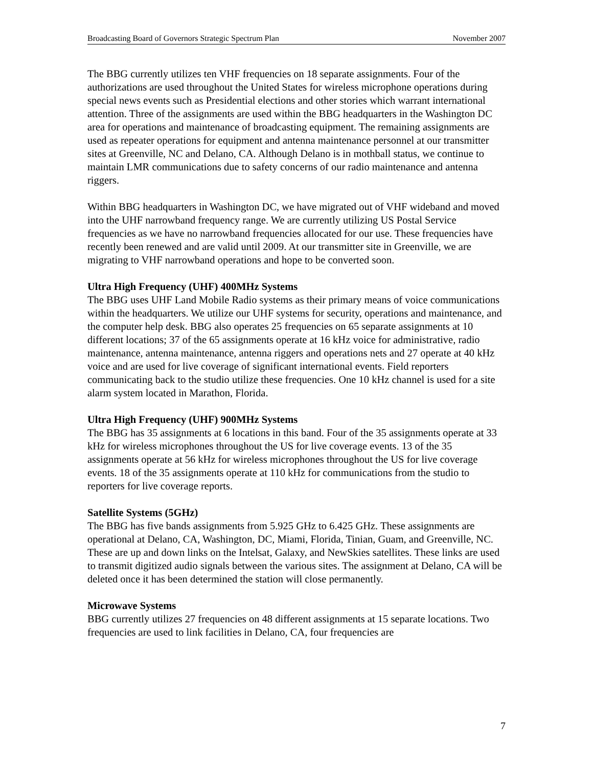Broadcasting Board of Governors Strategic Spectrum Plan November 2007
The BBG currently utilizes ten VHF frequencies on 18 separate assignments. Four of the authorizations are used throughout the United States for wireless microphone operations during special news events such as Presidential elections and other stories which warrant international attention. Three of the assignments are used within the BBG headquarters in the Washington DC area for operations and maintenance of broadcasting equipment. The remaining assignments are used as repeater operations for equipment and antenna maintenance personnel at our transmitter sites at Greenville, NC and Delano, CA. Although Delano is in mothball status, we continue to maintain LMR communications due to safety concerns of our radio maintenance and antenna riggers.
Within BBG headquarters in Washington DC, we have migrated out of VHF wideband and moved into the UHF narrowband frequency range. We are currently utilizing US Postal Service frequencies as we have no narrowband frequencies allocated for our use. These frequencies have recently been renewed and are valid until 2009. At our transmitter site in Greenville, we are migrating to VHF narrowband operations and hope to be converted soon.
Ultra High Frequency (UHF) 400MHz Systems
The BBG uses UHF Land Mobile Radio systems as their primary means of voice communications within the headquarters. We utilize our UHF systems for security, operations and maintenance, and the computer help desk. BBG also operates 25 frequencies on 65 separate assignments at 10 different locations; 37 of the 65 assignments operate at 16 kHz voice for administrative, radio maintenance, antenna maintenance, antenna riggers and operations nets and 27 operate at 40 kHz voice and are used for live coverage of significant international events. Field reporters communicating back to the studio utilize these frequencies. One 10 kHz channel is used for a site alarm system located in Marathon, Florida.
Ultra High Frequency (UHF) 900MHz Systems
The BBG has 35 assignments at 6 locations in this band. Four of the 35 assignments operate at 33 kHz for wireless microphones throughout the US for live coverage events. 13 of the 35 assignments operate at 56 kHz for wireless microphones throughout the US for live coverage events. 18 of the 35 assignments operate at 110 kHz for communications from the studio to reporters for live coverage reports.
Satellite Systems (5GHz)
The BBG has five bands assignments from 5.925 GHz to 6.425 GHz. These assignments are operational at Delano, CA, Washington, DC, Miami, Florida, Tinian, Guam, and Greenville, NC. These are up and down links on the Intelsat, Galaxy, and NewSkies satellites. These links are used to transmit digitized audio signals between the various sites. The assignment at Delano, CA will be deleted once it has been determined the station will close permanently.
Microwave Systems
BBG currently utilizes 27 frequencies on 48 different assignments at 15 separate locations. Two frequencies are used to link facilities in Delano, CA, four frequencies are
7